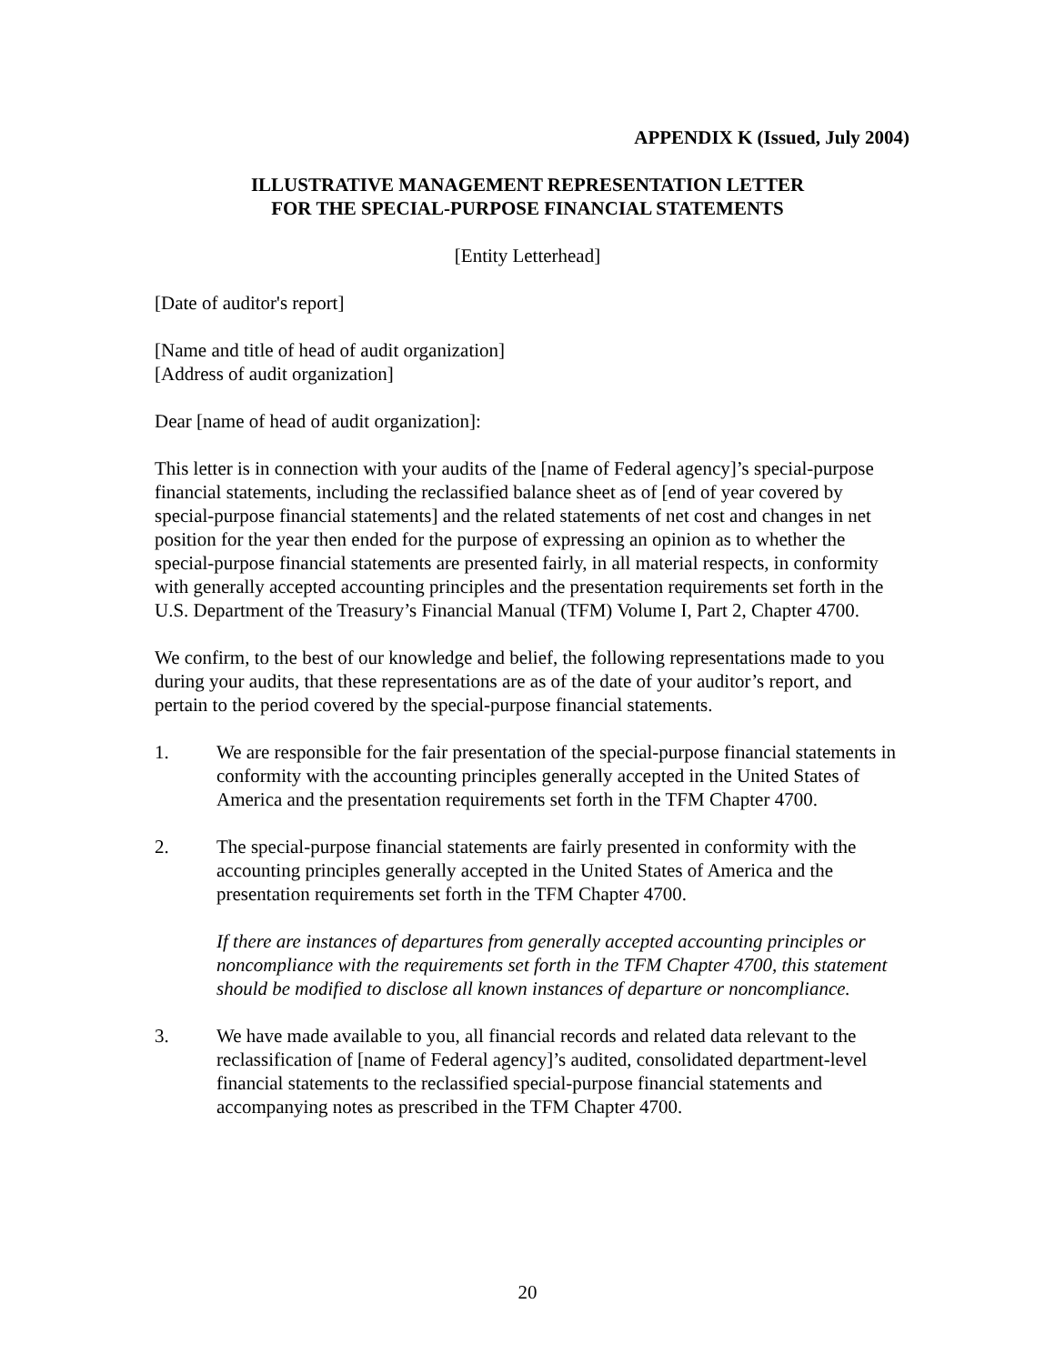APPENDIX K (Issued, July 2004)
ILLUSTRATIVE MANAGEMENT REPRESENTATION LETTER
FOR THE SPECIAL-PURPOSE FINANCIAL STATEMENTS
[Entity Letterhead]
[Date of auditor's report]
[Name and title of head of audit organization]
[Address of audit organization]
Dear [name of head of audit organization]:
This letter is in connection with your audits of the [name of Federal agency]’s special-purpose financial statements, including the reclassified balance sheet as of [end of year covered by special-purpose financial statements] and the related statements of net cost and changes in net position for the year then ended for the purpose of expressing an opinion as to whether the special-purpose financial statements are presented fairly, in all material respects, in conformity with generally accepted accounting principles and the presentation requirements set forth in the U.S. Department of the Treasury’s Financial Manual (TFM) Volume I, Part 2, Chapter 4700.
We confirm, to the best of our knowledge and belief, the following representations made to you during your audits, that these representations are as of the date of your auditor’s report, and pertain to the period covered by the special-purpose financial statements.
1. We are responsible for the fair presentation of the special-purpose financial statements in conformity with the accounting principles generally accepted in the United States of America and the presentation requirements set forth in the TFM Chapter 4700.
2. The special-purpose financial statements are fairly presented in conformity with the accounting principles generally accepted in the United States of America and the presentation requirements set forth in the TFM Chapter 4700.
If there are instances of departures from generally accepted accounting principles or noncompliance with the requirements set forth in the TFM Chapter 4700, this statement should be modified to disclose all known instances of departure or noncompliance.
3. We have made available to you, all financial records and related data relevant to the reclassification of [name of Federal agency]’s audited, consolidated department-level financial statements to the reclassified special-purpose financial statements and accompanying notes as prescribed in the TFM Chapter 4700.
20